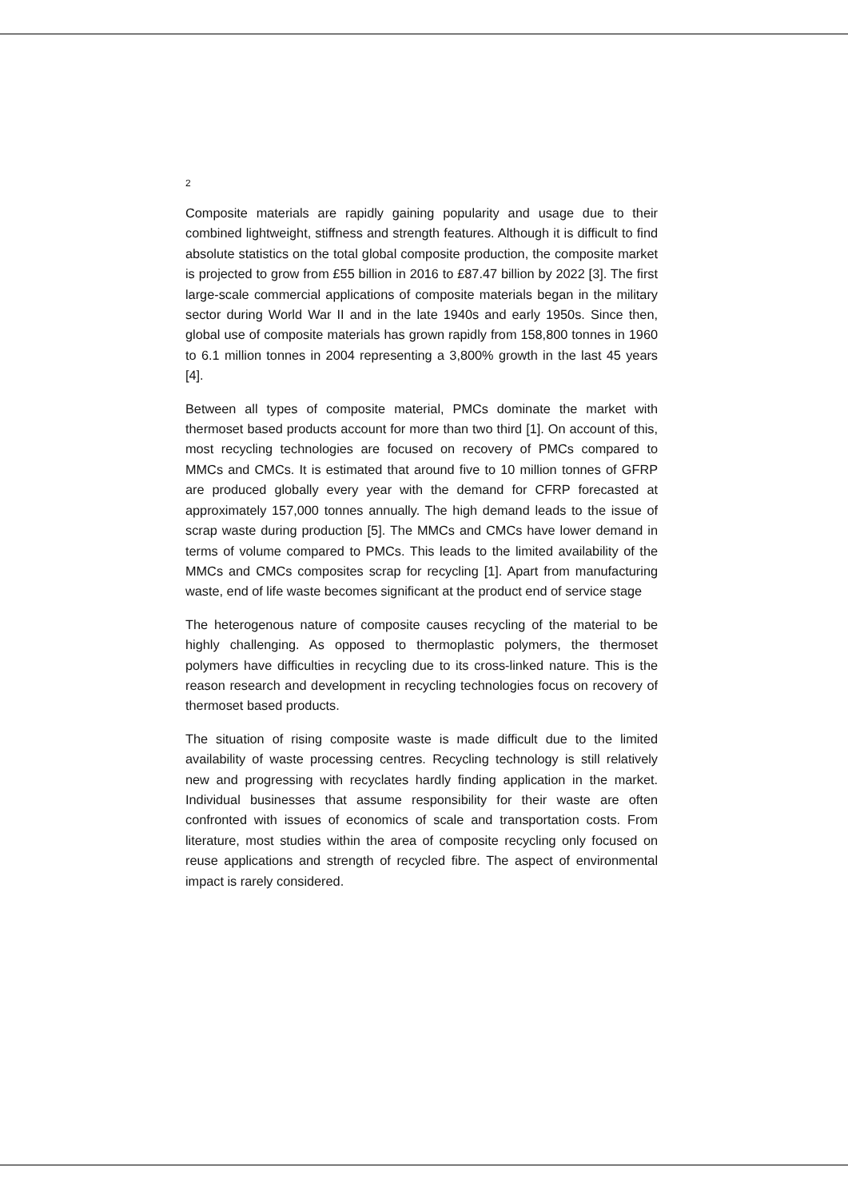2
Composite materials are rapidly gaining popularity and usage due to their combined lightweight, stiffness and strength features. Although it is difficult to find absolute statistics on the total global composite production, the composite market is projected to grow from £55 billion in 2016 to £87.47 billion by 2022 [3]. The first large-scale commercial applications of composite materials began in the military sector during World War II and in the late 1940s and early 1950s. Since then, global use of composite materials has grown rapidly from 158,800 tonnes in 1960 to 6.1 million tonnes in 2004 representing a 3,800% growth in the last 45 years [4].
Between all types of composite material, PMCs dominate the market with thermoset based products account for more than two third [1]. On account of this, most recycling technologies are focused on recovery of PMCs compared to MMCs and CMCs. It is estimated that around five to 10 million tonnes of GFRP are produced globally every year with the demand for CFRP forecasted at approximately 157,000 tonnes annually. The high demand leads to the issue of scrap waste during production [5]. The MMCs and CMCs have lower demand in terms of volume compared to PMCs. This leads to the limited availability of the MMCs and CMCs composites scrap for recycling [1]. Apart from manufacturing waste, end of life waste becomes significant at the product end of service stage
The heterogenous nature of composite causes recycling of the material to be highly challenging. As opposed to thermoplastic polymers, the thermoset polymers have difficulties in recycling due to its cross-linked nature. This is the reason research and development in recycling technologies focus on recovery of thermoset based products.
The situation of rising composite waste is made difficult due to the limited availability of waste processing centres. Recycling technology is still relatively new and progressing with recyclates hardly finding application in the market. Individual businesses that assume responsibility for their waste are often confronted with issues of economics of scale and transportation costs. From literature, most studies within the area of composite recycling only focused on reuse applications and strength of recycled fibre. The aspect of environmental impact is rarely considered.